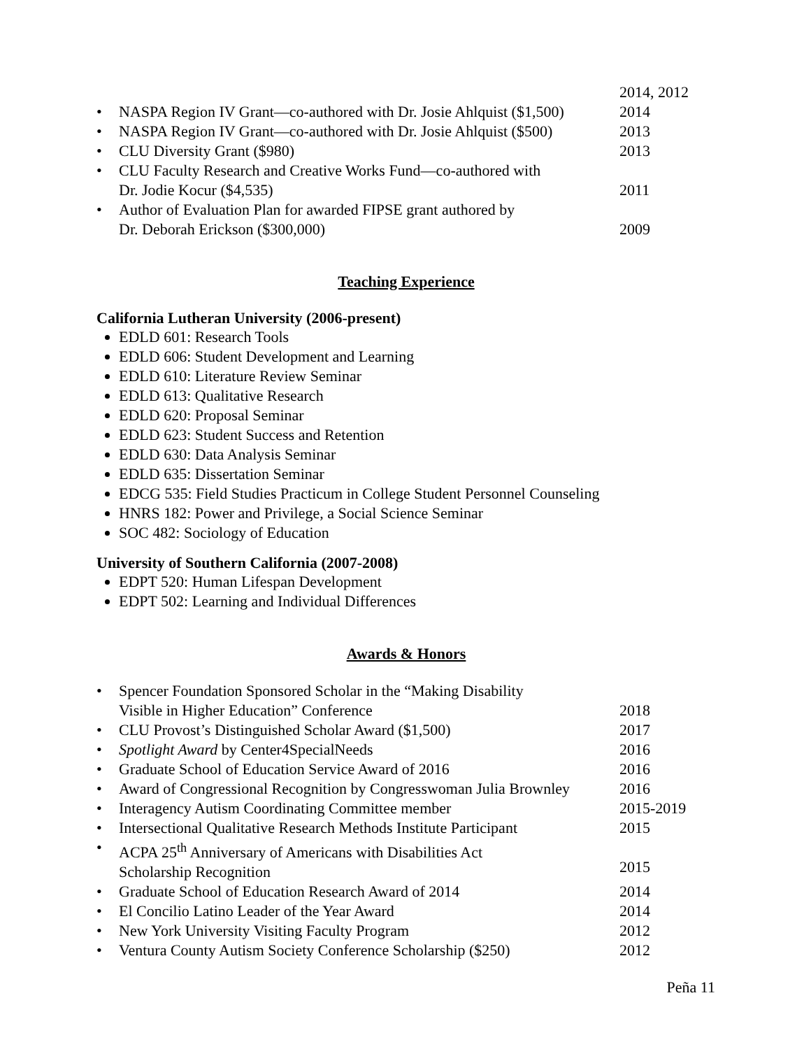2014, 2012
• NASPA Region IV Grant—co-authored with Dr. Josie Ahlquist ($1,500) 2014
• NASPA Region IV Grant—co-authored with Dr. Josie Ahlquist ($500) 2013
• CLU Diversity Grant ($980) 2013
• CLU Faculty Research and Creative Works Fund—co-authored with
Dr. Jodie Kocur ($4,535)
2011
• Author of Evaluation Plan for awarded FIPSE grant authored by
Dr. Deborah Erickson ($300,000)
2009
Teaching Experience
California Lutheran University (2006-present)
EDLD 601: Research Tools
EDLD 606: Student Development and Learning
EDLD 610: Literature Review Seminar
EDLD 613: Qualitative Research
EDLD 620: Proposal Seminar
EDLD 623: Student Success and Retention
EDLD 630: Data Analysis Seminar
EDLD 635: Dissertation Seminar
EDCG 535: Field Studies Practicum in College Student Personnel Counseling
HNRS 182: Power and Privilege, a Social Science Seminar
SOC 482: Sociology of Education
University of Southern California (2007-2008)
EDPT 520: Human Lifespan Development
EDPT 502: Learning and Individual Differences
Awards & Honors
• Spencer Foundation Sponsored Scholar in the “Making Disability
Visible in Higher Education” Conference
2018
• CLU Provost’s Distinguished Scholar Award ($1,500) 2017
• Spotlight Award by Center4SpecialNeeds 2016
• Graduate School of Education Service Award of 2016 2016
• Award of Congressional Recognition by Congresswoman Julia Brownley 2016
• Interagency Autism Coordinating Committee member 2015-2019
• Intersectional Qualitative Research Methods Institute Participant 2015
• ACPA 25<sup>th</sup> Anniversary of Americans with Disabilities Act
Scholarship Recognition
2015
• Graduate School of Education Research Award of 2014 2014
• El Concilio Latino Leader of the Year Award 2014
• New York University Visiting Faculty Program 2012
• Ventura County Autism Society Conference Scholarship ($250) 2012
Peña 11